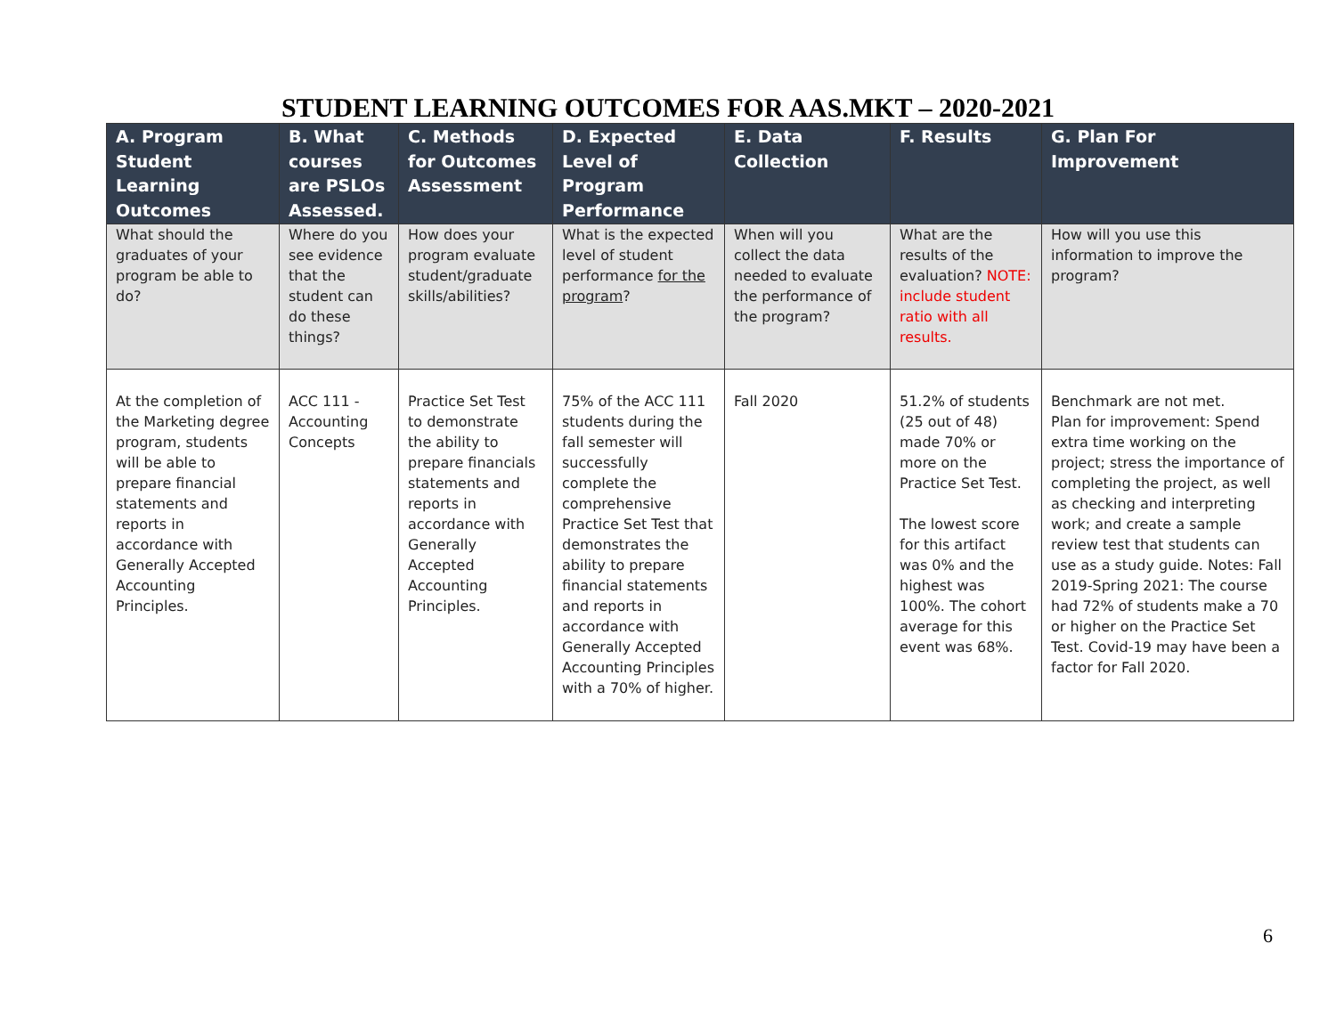STUDENT LEARNING OUTCOMES FOR AAS.MKT – 2020-2021
| A. Program Student Learning Outcomes | B. What courses are PSLOs Assessed. | C. Methods for Outcomes Assessment | D. Expected Level of Program Performance | E. Data Collection | F. Results | G. Plan For Improvement |
| --- | --- | --- | --- | --- | --- | --- |
| What should the graduates of your program be able to do? | Where do you see evidence that the student can do these things? | How does your program evaluate student/graduate skills/abilities? | What is the expected level of student performance for the program ? | When will you collect the data needed to evaluate the performance of the program? | What are the results of the evaluation? NOTE: include student ratio with all results. | How will you use this information to improve the program? |
| At the completion of the Marketing degree program, students will be able to prepare financial statements and reports in accordance with Generally Accepted Accounting Principles. | ACC 111 - Accounting Concepts | Practice Set Test to demonstrate the ability to prepare financials statements and reports in accordance with Generally Accepted Accounting Principles. | 75% of the ACC 111 students during the fall semester will successfully complete the comprehensive Practice Set Test that demonstrates the ability to prepare financial statements and reports in accordance with Generally Accepted Accounting Principles with a 70% of higher. | Fall 2020 | 51.2% of students (25 out of 48) made 70% or more on the Practice Set Test. The lowest score for this artifact was 0% and the highest was 100%. The cohort average for this event was 68%. | Benchmark are not met. Plan for improvement: Spend extra time working on the project; stress the importance of completing the project, as well as checking and interpreting work; and create a sample review test that students can use as a study guide. Notes: Fall 2019-Spring 2021: The course had 72% of students make a 70 or higher on the Practice Set Test. Covid-19 may have been a factor for Fall 2020. |
6